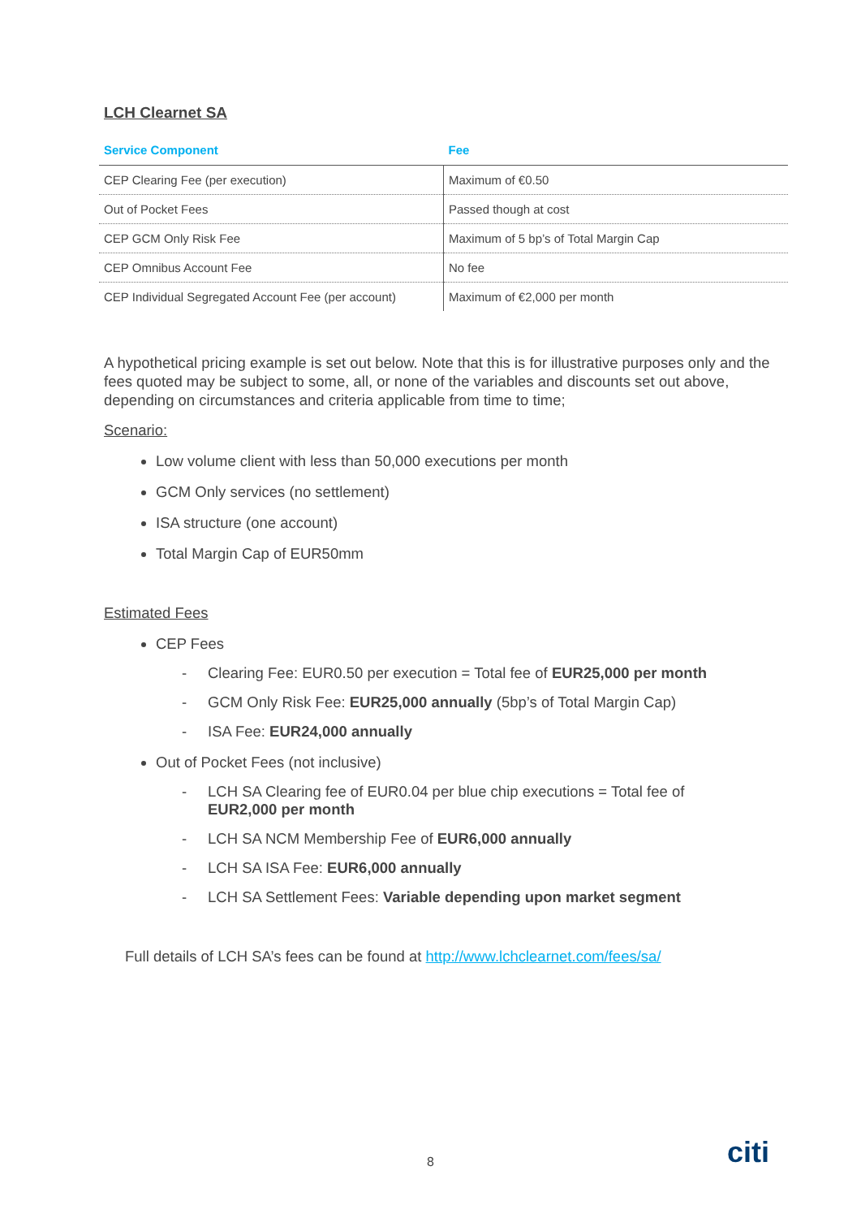LCH Clearnet SA
| Service Component | Fee |
| --- | --- |
| CEP Clearing Fee (per execution) | Maximum of €0.50 |
| Out of Pocket Fees | Passed though at cost |
| CEP GCM Only Risk Fee | Maximum of 5 bp’s of Total Margin Cap |
| CEP Omnibus Account Fee | No fee |
| CEP Individual Segregated Account Fee (per account) | Maximum of €2,000 per month |
A hypothetical pricing example is set out below. Note that this is for illustrative purposes only and the fees quoted may be subject to some, all, or none of the variables and discounts set out above, depending on circumstances and criteria applicable from time to time;
Scenario:
Low volume client with less than 50,000 executions per month
GCM Only services (no settlement)
ISA structure (one account)
Total Margin Cap of EUR50mm
Estimated Fees
CEP Fees
- Clearing Fee: EUR0.50 per execution = Total fee of EUR25,000 per month
- GCM Only Risk Fee: EUR25,000 annually (5bp’s of Total Margin Cap)
- ISA Fee: EUR24,000 annually
Out of Pocket Fees (not inclusive)
- LCH SA Clearing fee of EUR0.04 per blue chip executions = Total fee of
EUR2,000 per month
- LCH SA NCM Membership Fee of EUR6,000 annually
- LCH SA ISA Fee: EUR6,000 annually
- LCH SA Settlement Fees: Variable depending upon market segment
Full details of LCH SA’s fees can be found at http://www.lchclearnet.com/fees/sa/
8 citi